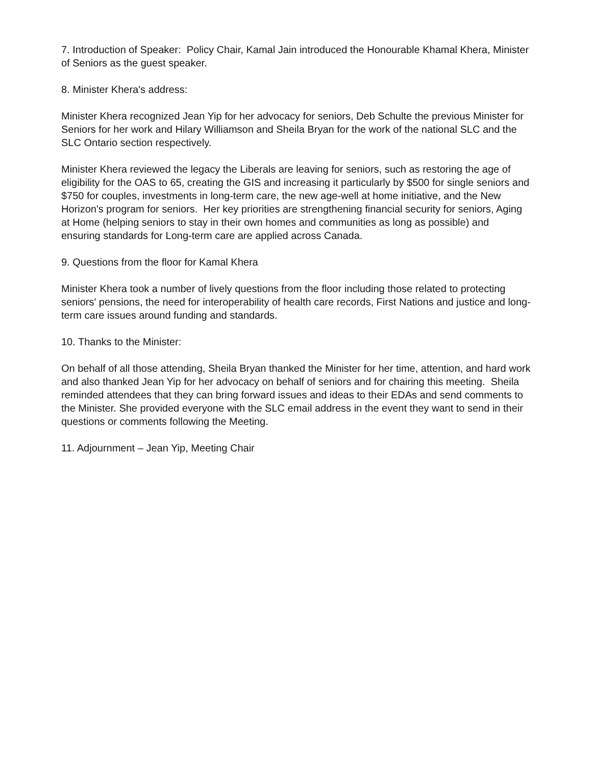7. Introduction of Speaker: Policy Chair, Kamal Jain introduced the Honourable Khamal Khera, Minister of Seniors as the guest speaker.
8. Minister Khera's address:
Minister Khera recognized Jean Yip for her advocacy for seniors, Deb Schulte the previous Minister for Seniors for her work and Hilary Williamson and Sheila Bryan for the work of the national SLC and the SLC Ontario section respectively.
Minister Khera reviewed the legacy the Liberals are leaving for seniors, such as restoring the age of eligibility for the OAS to 65, creating the GIS and increasing it particularly by $500 for single seniors and $750 for couples, investments in long-term care, the new age-well at home initiative, and the New Horizon's program for seniors. Her key priorities are strengthening financial security for seniors, Aging at Home (helping seniors to stay in their own homes and communities as long as possible) and ensuring standards for Long-term care are applied across Canada.
9. Questions from the floor for Kamal Khera
Minister Khera took a number of lively questions from the floor including those related to protecting seniors' pensions, the need for interoperability of health care records, First Nations and justice and long-term care issues around funding and standards.
10. Thanks to the Minister:
On behalf of all those attending, Sheila Bryan thanked the Minister for her time, attention, and hard work and also thanked Jean Yip for her advocacy on behalf of seniors and for chairing this meeting. Sheila reminded attendees that they can bring forward issues and ideas to their EDAs and send comments to the Minister. She provided everyone with the SLC email address in the event they want to send in their questions or comments following the Meeting.
11. Adjournment – Jean Yip, Meeting Chair